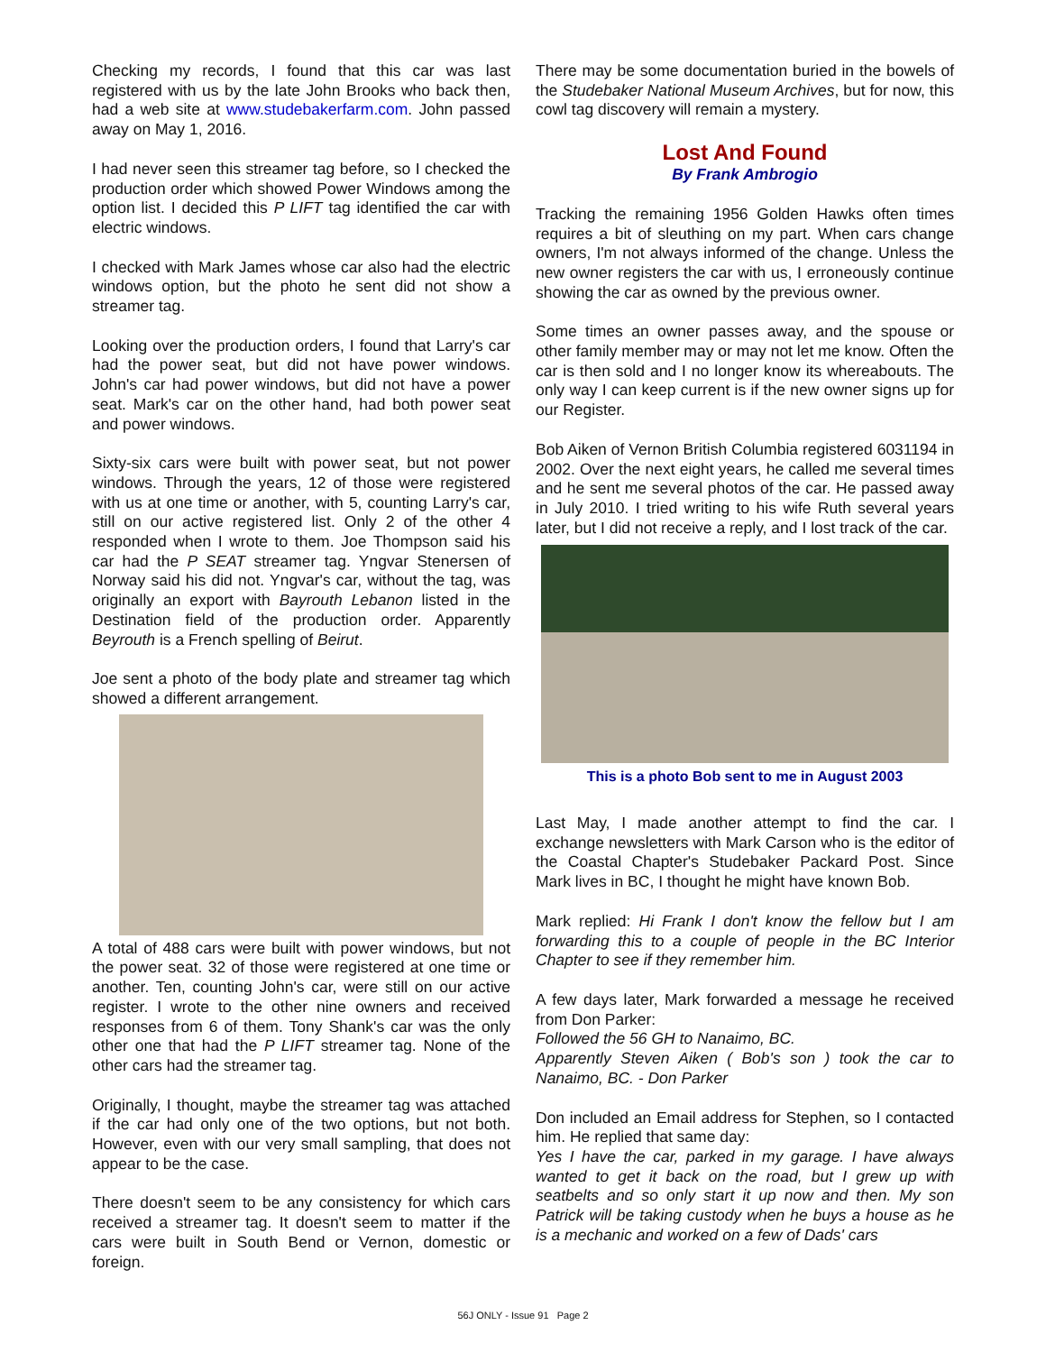Checking my records, I found that this car was last registered with us by the late John Brooks who back then, had a web site at www.studebakerfarm.com. John passed away on May 1, 2016.
I had never seen this streamer tag before, so I checked the production order which showed Power Windows among the option list. I decided this P LIFT tag identified the car with electric windows.
I checked with Mark James whose car also had the electric windows option, but the photo he sent did not show a streamer tag.
Looking over the production orders, I found that Larry's car had the power seat, but did not have power windows. John's car had power windows, but did not have a power seat. Mark's car on the other hand, had both power seat and power windows.
Sixty-six cars were built with power seat, but not power windows. Through the years, 12 of those were registered with us at one time or another, with 5, counting Larry's car, still on our active registered list. Only 2 of the other 4 responded when I wrote to them. Joe Thompson said his car had the P SEAT streamer tag. Yngvar Stenersen of Norway said his did not. Yngvar's car, without the tag, was originally an export with Bayrouth Lebanon listed in the Destination field of the production order. Apparently Beyrouth is a French spelling of Beirut.
Joe sent a photo of the body plate and streamer tag which showed a different arrangement.
A total of 488 cars were built with power windows, but not the power seat. 32 of those were registered at one time or another. Ten, counting John's car, were still on our active register. I wrote to the other nine owners and received responses from 6 of them. Tony Shank's car was the only other one that had the P LIFT streamer tag. None of the other cars had the streamer tag.
Originally, I thought, maybe the streamer tag was attached if the car had only one of the two options, but not both. However, even with our very small sampling, that does not appear to be the case.
There doesn't seem to be any consistency for which cars received a streamer tag. It doesn't seem to matter if the cars were built in South Bend or Vernon, domestic or foreign.
There may be some documentation buried in the bowels of the Studebaker National Museum Archives, but for now, this cowl tag discovery will remain a mystery.
Lost And Found
By Frank Ambrogio
Tracking the remaining 1956 Golden Hawks often times requires a bit of sleuthing on my part. When cars change owners, I'm not always informed of the change. Unless the new owner registers the car with us, I erroneously continue showing the car as owned by the previous owner.
Some times an owner passes away, and the spouse or other family member may or may not let me know. Often the car is then sold and I no longer know its whereabouts. The only way I can keep current is if the new owner signs up for our Register.
Bob Aiken of Vernon British Columbia registered 6031194 in 2002. Over the next eight years, he called me several times and he sent me several photos of the car. He passed away in July 2010. I tried writing to his wife Ruth several years later, but I did not receive a reply, and I lost track of the car.
This is a photo Bob sent to me in August 2003
Last May, I made another attempt to find the car. I exchange newsletters with Mark Carson who is the editor of the Coastal Chapter's Studebaker Packard Post. Since Mark lives in BC, I thought he might have known Bob.
Mark replied: Hi Frank I don't know the fellow but I am forwarding this to a couple of people in the BC Interior Chapter to see if they remember him.
A few days later, Mark forwarded a message he received from Don Parker:
Followed the 56 GH to Nanaimo, BC.
Apparently Steven Aiken ( Bob's son ) took the car to Nanaimo, BC. - Don Parker
Don included an Email address for Stephen, so I contacted him. He replied that same day:
Yes I have the car, parked in my garage. I have always wanted to get it back on the road, but I grew up with seatbelts and so only start it up now and then. My son Patrick will be taking custody when he buys a house as he is a mechanic and worked on a few of Dads' cars
56J ONLY - Issue 91 Page 2